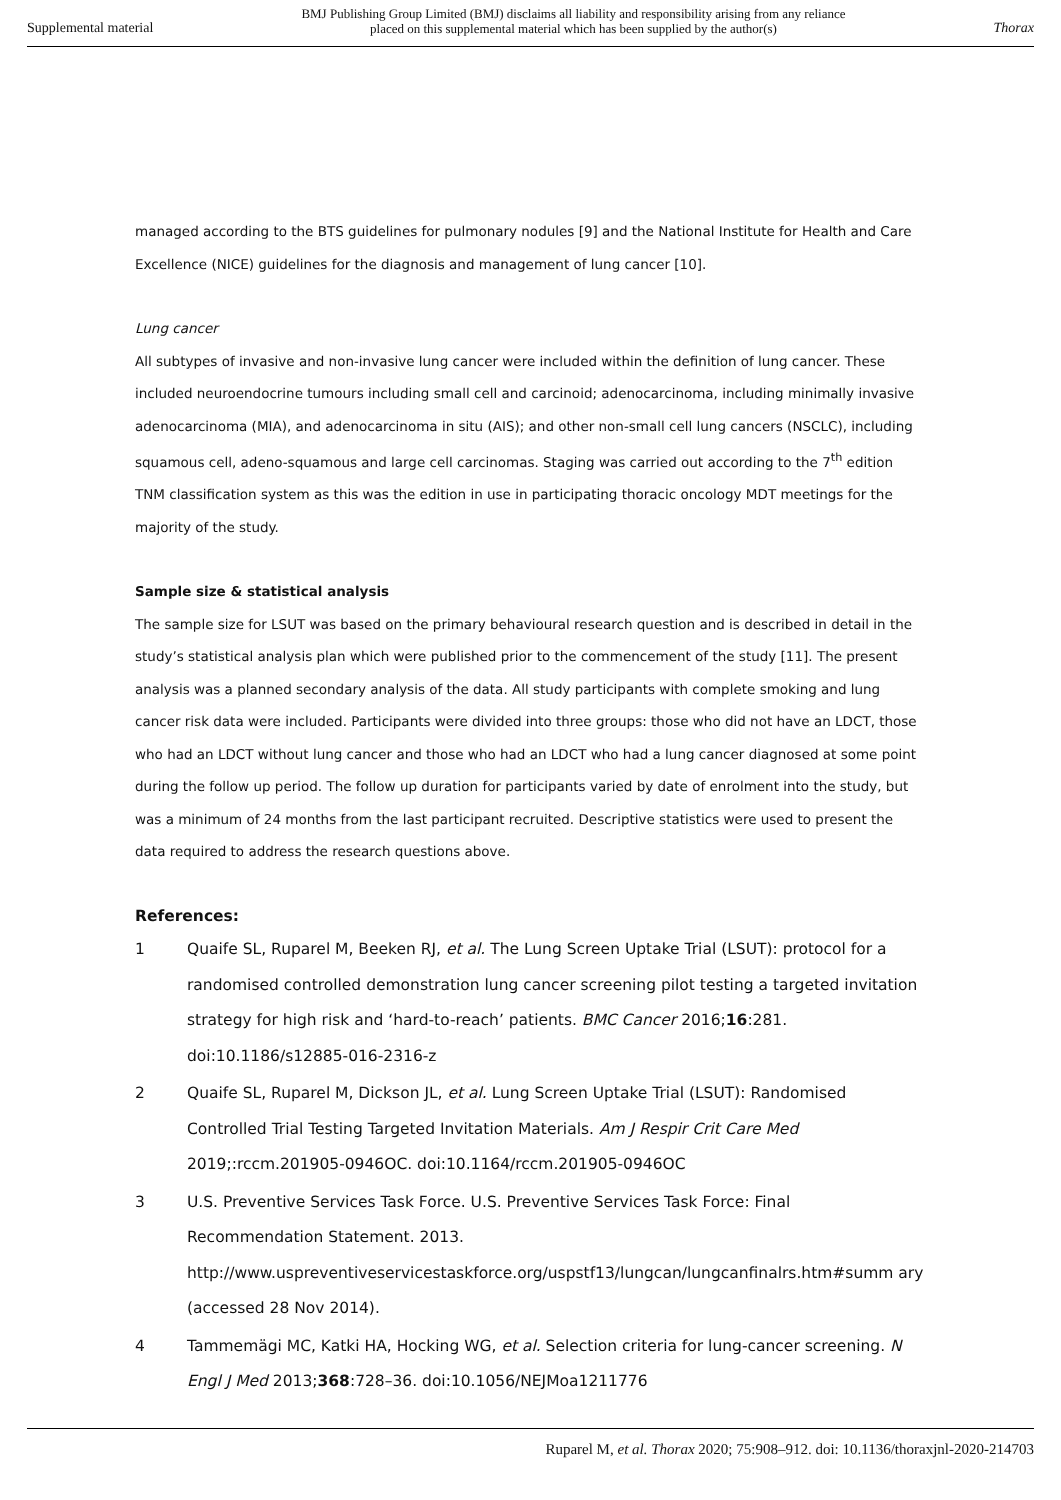Supplemental material
BMJ Publishing Group Limited (BMJ) disclaims all liability and responsibility arising from any reliance
placed on this supplemental material which has been supplied by the author(s)
Thorax
managed according to the BTS guidelines for pulmonary nodules [9] and the National Institute for Health and Care Excellence (NICE) guidelines for the diagnosis and management of lung cancer [10].
Lung cancer
All subtypes of invasive and non-invasive lung cancer were included within the definition of lung cancer. These included neuroendocrine tumours including small cell and carcinoid; adenocarcinoma, including minimally invasive adenocarcinoma (MIA), and adenocarcinoma in situ (AIS); and other non-small cell lung cancers (NSCLC), including squamous cell, adeno-squamous and large cell carcinomas. Staging was carried out according to the 7<sup>th</sup> edition TNM classification system as this was the edition in use in participating thoracic oncology MDT meetings for the majority of the study.
Sample size & statistical analysis
The sample size for LSUT was based on the primary behavioural research question and is described in detail in the study’s statistical analysis plan which were published prior to the commencement of the study [11]. The present analysis was a planned secondary analysis of the data. All study participants with complete smoking and lung cancer risk data were included. Participants were divided into three groups: those who did not have an LDCT, those who had an LDCT without lung cancer and those who had an LDCT who had a lung cancer diagnosed at some point during the follow up period. The follow up duration for participants varied by date of enrolment into the study, but was a minimum of 24 months from the last participant recruited. Descriptive statistics were used to present the data required to address the research questions above.
References:
1 Quaife SL, Ruparel M, Beeken RJ, et al. The Lung Screen Uptake Trial (LSUT): protocol for a randomised controlled demonstration lung cancer screening pilot testing a targeted invitation strategy for high risk and ‘hard-to-reach’ patients. BMC Cancer 2016;16:281. doi:10.1186/s12885-016-2316-z
2 Quaife SL, Ruparel M, Dickson JL, et al. Lung Screen Uptake Trial (LSUT): Randomised Controlled Trial Testing Targeted Invitation Materials. Am J Respir Crit Care Med 2019;:rccm.201905-0946OC. doi:10.1164/rccm.201905-0946OC
3 U.S. Preventive Services Task Force. U.S. Preventive Services Task Force: Final Recommendation Statement. 2013. http://www.uspreventiveservicestaskforce.org/uspstf13/lungcan/lungcanfinalrs.htm#summ ary (accessed 28 Nov 2014).
4 Tammemägi MC, Katki HA, Hocking WG, et al. Selection criteria for lung-cancer screening. N Engl J Med 2013;368:728–36. doi:10.1056/NEJMoa1211776
Ruparel M, et al. Thorax 2020; 75:908–912. doi: 10.1136/thoraxjnl-2020-214703